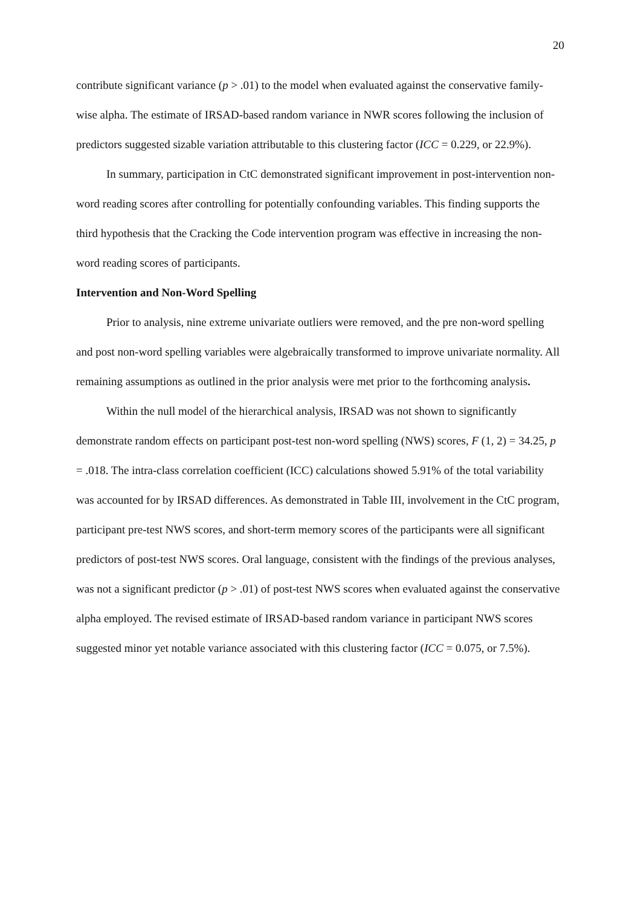20
contribute significant variance (p > .01) to the model when evaluated against the conservative family-wise alpha. The estimate of IRSAD-based random variance in NWR scores following the inclusion of predictors suggested sizable variation attributable to this clustering factor (ICC = 0.229, or 22.9%).
In summary, participation in CtC demonstrated significant improvement in post-intervention non-word reading scores after controlling for potentially confounding variables. This finding supports the third hypothesis that the Cracking the Code intervention program was effective in increasing the non-word reading scores of participants.
Intervention and Non-Word Spelling
Prior to analysis, nine extreme univariate outliers were removed, and the pre non-word spelling and post non-word spelling variables were algebraically transformed to improve univariate normality. All remaining assumptions as outlined in the prior analysis were met prior to the forthcoming analysis.
Within the null model of the hierarchical analysis, IRSAD was not shown to significantly demonstrate random effects on participant post-test non-word spelling (NWS) scores, F (1, 2) = 34.25, p = .018. The intra-class correlation coefficient (ICC) calculations showed 5.91% of the total variability was accounted for by IRSAD differences. As demonstrated in Table III, involvement in the CtC program, participant pre-test NWS scores, and short-term memory scores of the participants were all significant predictors of post-test NWS scores. Oral language, consistent with the findings of the previous analyses, was not a significant predictor (p > .01) of post-test NWS scores when evaluated against the conservative alpha employed. The revised estimate of IRSAD-based random variance in participant NWS scores suggested minor yet notable variance associated with this clustering factor (ICC = 0.075, or 7.5%).